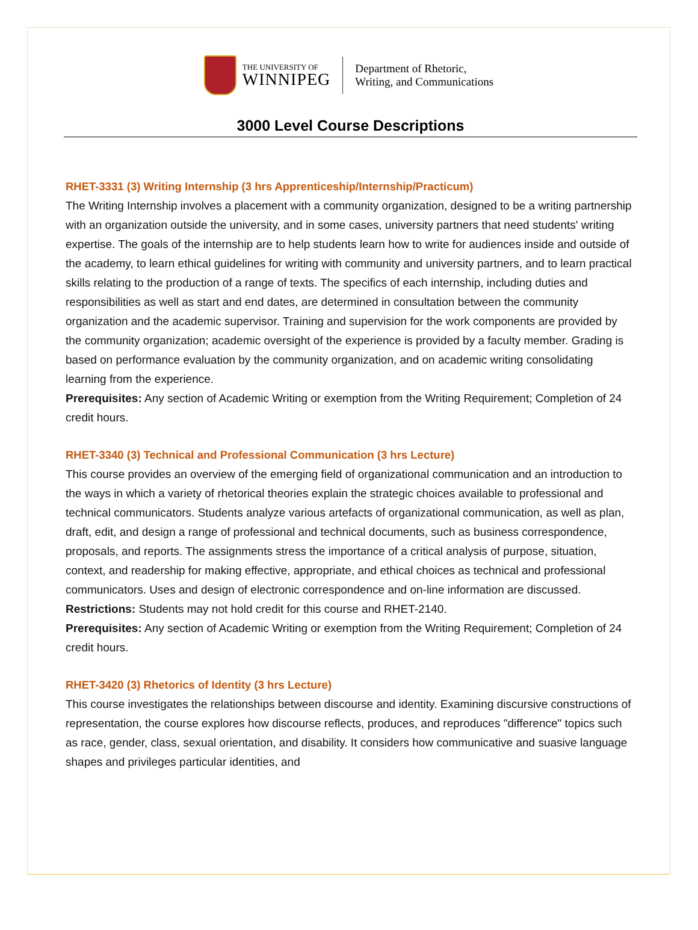THE UNIVERSITY OF
WINNIPEG
Department of Rhetoric,
Writing, and Communications
3000 Level Course Descriptions
RHET-3331 (3) Writing Internship (3 hrs Apprenticeship/Internship/Practicum)
The Writing Internship involves a placement with a community organization, designed to be a writing partnership with an organization outside the university, and in some cases, university partners that need students' writing expertise. The goals of the internship are to help students learn how to write for audiences inside and outside of the academy, to learn ethical guidelines for writing with community and university partners, and to learn practical skills relating to the production of a range of texts. The specifics of each internship, including duties and responsibilities as well as start and end dates, are determined in consultation between the community organization and the academic supervisor. Training and supervision for the work components are provided by the community organization; academic oversight of the experience is provided by a faculty member. Grading is based on performance evaluation by the community organization, and on academic writing consolidating learning from the experience.
Prerequisites: Any section of Academic Writing or exemption from the Writing Requirement; Completion of 24 credit hours.
RHET-3340 (3) Technical and Professional Communication (3 hrs Lecture)
This course provides an overview of the emerging field of organizational communication and an introduction to the ways in which a variety of rhetorical theories explain the strategic choices available to professional and technical communicators. Students analyze various artefacts of organizational communication, as well as plan, draft, edit, and design a range of professional and technical documents, such as business correspondence, proposals, and reports. The assignments stress the importance of a critical analysis of purpose, situation, context, and readership for making effective, appropriate, and ethical choices as technical and professional communicators. Uses and design of electronic correspondence and on-line information are discussed.
Restrictions: Students may not hold credit for this course and RHET-2140.
Prerequisites: Any section of Academic Writing or exemption from the Writing Requirement; Completion of 24 credit hours.
RHET-3420 (3) Rhetorics of Identity (3 hrs Lecture)
This course investigates the relationships between discourse and identity. Examining discursive constructions of representation, the course explores how discourse reflects, produces, and reproduces "difference" topics such as race, gender, class, sexual orientation, and disability. It considers how communicative and suasive language shapes and privileges particular identities, and